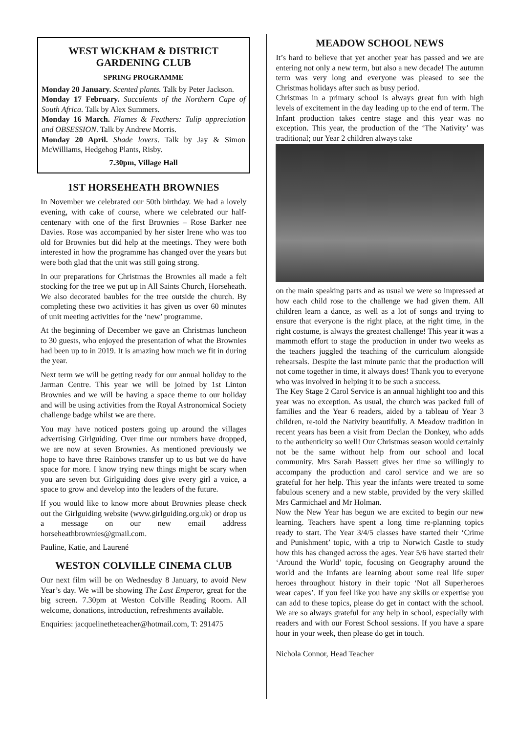WEST WICKHAM & DISTRICT
GARDENING CLUB
SPRING PROGRAMME
Monday 20 January. Scented plants. Talk by Peter Jackson.
Monday 17 February. Succulents of the Northern Cape of South Africa. Talk by Alex Summers.
Monday 16 March. Flames & Feathers: Tulip appreciation and OBSESSION. Talk by Andrew Morris.
Monday 20 April. Shade lovers. Talk by Jay & Simon McWilliams, Hedgehog Plants, Risby.
7.30pm, Village Hall
1ST HORSEHEATH BROWNIES
In November we celebrated our 50th birthday. We had a lovely evening, with cake of course, where we celebrated our half-centenary with one of the first Brownies – Rose Barker nee Davies. Rose was accompanied by her sister Irene who was too old for Brownies but did help at the meetings. They were both interested in how the programme has changed over the years but were both glad that the unit was still going strong.
In our preparations for Christmas the Brownies all made a felt stocking for the tree we put up in All Saints Church, Horseheath. We also decorated baubles for the tree outside the church. By completing these two activities it has given us over 60 minutes of unit meeting activities for the ‘new’ programme.
At the beginning of December we gave an Christmas luncheon to 30 guests, who enjoyed the presentation of what the Brownies had been up to in 2019. It is amazing how much we fit in during the year.
Next term we will be getting ready for our annual holiday to the Jarman Centre. This year we will be joined by 1st Linton Brownies and we will be having a space theme to our holiday and will be using activities from the Royal Astronomical Society challenge badge whilst we are there.
You may have noticed posters going up around the villages advertising Girlguiding. Over time our numbers have dropped, we are now at seven Brownies. As mentioned previously we hope to have three Rainbows transfer up to us but we do have space for more. I know trying new things might be scary when you are seven but Girlguiding does give every girl a voice, a space to grow and develop into the leaders of the future.
If you would like to know more about Brownies please check out the Girlguiding website (www.girlguiding.org.uk) or drop us a message on our new email address horseheathbrownies@gmail.com.
Pauline, Katie, and Laurené
WESTON COLVILLE CINEMA CLUB
Our next film will be on Wednesday 8 January, to avoid New Year’s day. We will be showing The Last Emperor, great for the big screen. 7.30pm at Weston Colville Reading Room. All welcome, donations, introduction, refreshments available.
Enquiries: jacquelinetheteacher@hotmail.com, T: 291475
MEADOW SCHOOL NEWS
It’s hard to believe that yet another year has passed and we are entering not only a new term, but also a new decade! The autumn term was very long and everyone was pleased to see the Christmas holidays after such as busy period.
Christmas in a primary school is always great fun with high levels of excitement in the day leading up to the end of term. The Infant production takes centre stage and this year was no exception. This year, the production of the ‘The Nativity’ was traditional; our Year 2 children always take
on the main speaking parts and as usual we were so impressed at how each child rose to the challenge we had given them. All children learn a dance, as well as a lot of songs and trying to ensure that everyone is the right place, at the right time, in the right costume, is always the greatest challenge! This year it was a mammoth effort to stage the production in under two weeks as the teachers juggled the teaching of the curriculum alongside rehearsals. Despite the last minute panic that the production will not come together in time, it always does! Thank you to everyone who was involved in helping it to be such a success.
The Key Stage 2 Carol Service is an annual highlight too and this year was no exception. As usual, the church was packed full of families and the Year 6 readers, aided by a tableau of Year 3 children, re-told the Nativity beautifully. A Meadow tradition in recent years has been a visit from Declan the Donkey, who adds to the authenticity so well! Our Christmas season would certainly not be the same without help from our school and local community. Mrs Sarah Bassett gives her time so willingly to accompany the production and carol service and we are so grateful for her help. This year the infants were treated to some fabulous scenery and a new stable, provided by the very skilled Mrs Carmichael and Mr Holman.
Now the New Year has begun we are excited to begin our new learning. Teachers have spent a long time re-planning topics ready to start. The Year 3/4/5 classes have started their ‘Crime and Punishment’ topic, with a trip to Norwich Castle to study how this has changed across the ages. Year 5/6 have started their ‘Around the World’ topic, focusing on Geography around the world and the Infants are learning about some real life super heroes throughout history in their topic ‘Not all Superheroes wear capes’. If you feel like you have any skills or expertise you can add to these topics, please do get in contact with the school. We are so always grateful for any help in school, especially with readers and with our Forest School sessions. If you have a spare hour in your week, then please do get in touch.
Nichola Connor, Head Teacher